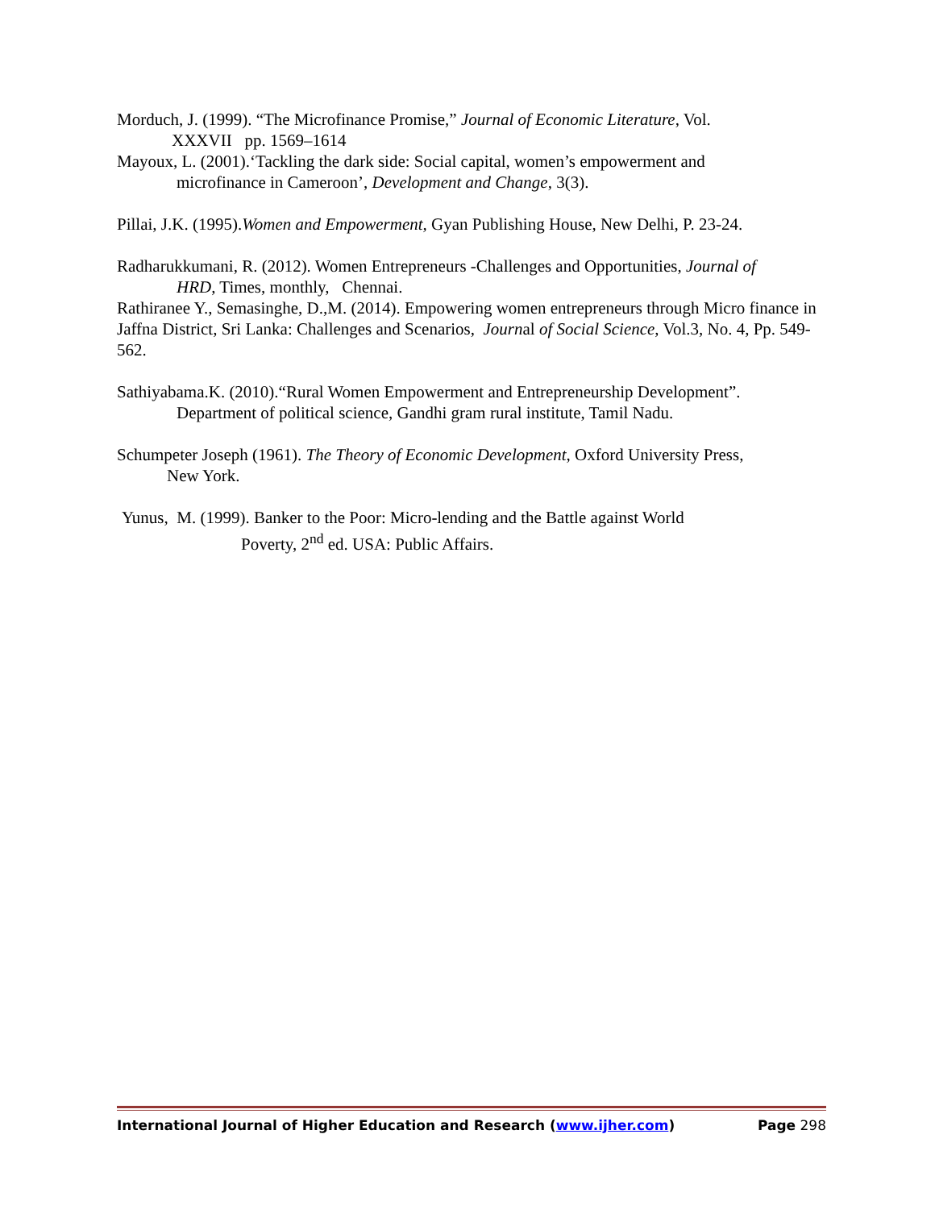Morduch, J. (1999). “The Microfinance Promise,” Journal of Economic Literature, Vol.
XXXVII pp. 1569–1614
Mayoux, L. (2001).‘Tackling the dark side: Social capital, women’s empowerment and
microfinance in Cameroon’, Development and Change, 3(3).
Pillai, J.K. (1995).Women and Empowerment, Gyan Publishing House, New Delhi, P. 23-24.
Radharukkumani, R. (2012). Women Entrepreneurs -Challenges and Opportunities, Journal of
HRD, Times, monthly, Chennai.
Rathiranee Y., Semasinghe, D.,M. (2014). Empowering women entrepreneurs through Micro finance in Jaffna District, Sri Lanka: Challenges and Scenarios, Journal of Social Science, Vol.3, No. 4, Pp. 549-562.
Sathiyabama.K. (2010).“Rural Women Empowerment and Entrepreneurship Development”.
Department of political science, Gandhi gram rural institute, Tamil Nadu.
Schumpeter Joseph (1961). The Theory of Economic Development, Oxford University Press,
New York.
Yunus, M. (1999). Banker to the Poor: Micro-lending and the Battle against World
Poverty, 2<sup>nd</sup> ed. USA: Public Affairs.
International Journal of Higher Education and Research (www.ijher.com) Page 298